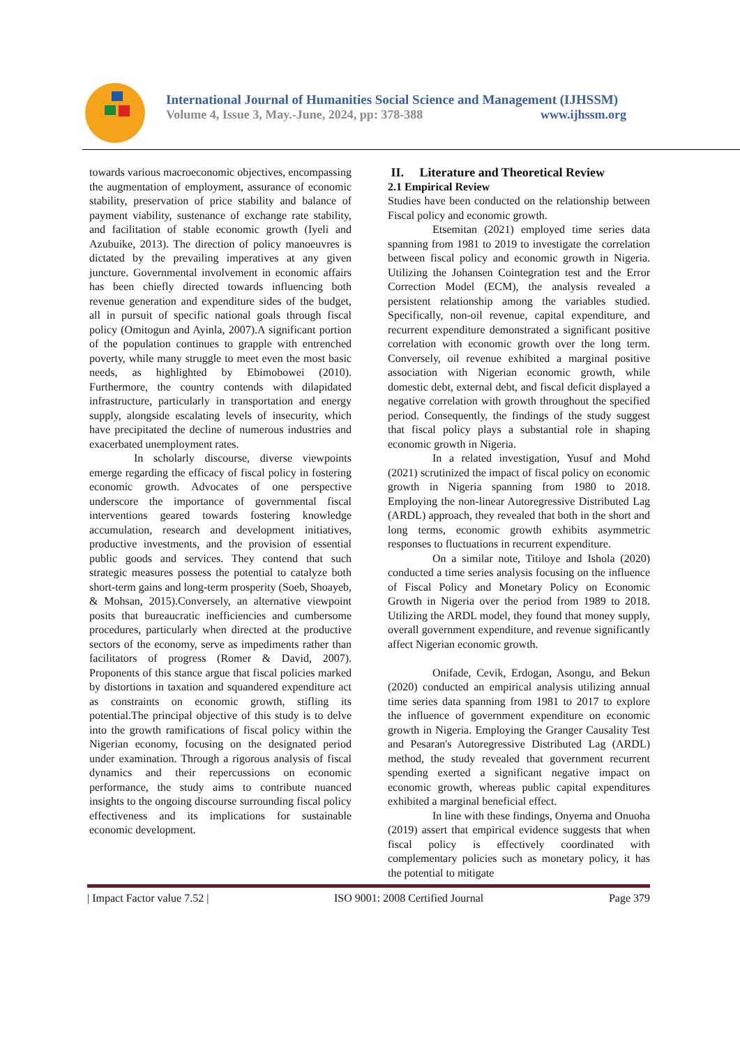International Journal of Humanities Social Science and Management (IJHSSM)
Volume 4, Issue 3, May.-June, 2024, pp: 378-388 www.ijhssm.org
towards various macroeconomic objectives, encompassing the augmentation of employment, assurance of economic stability, preservation of price stability and balance of payment viability, sustenance of exchange rate stability, and facilitation of stable economic growth (Iyeli and Azubuike, 2013). The direction of policy manoeuvres is dictated by the prevailing imperatives at any given juncture. Governmental involvement in economic affairs has been chiefly directed towards influencing both revenue generation and expenditure sides of the budget, all in pursuit of specific national goals through fiscal policy (Omitogun and Ayinla, 2007).A significant portion of the population continues to grapple with entrenched poverty, while many struggle to meet even the most basic needs, as highlighted by Ebimobowei (2010). Furthermore, the country contends with dilapidated infrastructure, particularly in transportation and energy supply, alongside escalating levels of insecurity, which have precipitated the decline of numerous industries and exacerbated unemployment rates.
In scholarly discourse, diverse viewpoints emerge regarding the efficacy of fiscal policy in fostering economic growth. Advocates of one perspective underscore the importance of governmental fiscal interventions geared towards fostering knowledge accumulation, research and development initiatives, productive investments, and the provision of essential public goods and services. They contend that such strategic measures possess the potential to catalyze both short-term gains and long-term prosperity (Soeb, Shoayeb, & Mohsan, 2015).Conversely, an alternative viewpoint posits that bureaucratic inefficiencies and cumbersome procedures, particularly when directed at the productive sectors of the economy, serve as impediments rather than facilitators of progress (Romer & David, 2007). Proponents of this stance argue that fiscal policies marked by distortions in taxation and squandered expenditure act as constraints on economic growth, stifling its potential.The principal objective of this study is to delve into the growth ramifications of fiscal policy within the Nigerian economy, focusing on the designated period under examination. Through a rigorous analysis of fiscal dynamics and their repercussions on economic performance, the study aims to contribute nuanced insights to the ongoing discourse surrounding fiscal policy effectiveness and its implications for sustainable economic development.
II. Literature and Theoretical Review
2.1 Empirical Review
Studies have been conducted on the relationship between Fiscal policy and economic growth.
Etsemitan (2021) employed time series data spanning from 1981 to 2019 to investigate the correlation between fiscal policy and economic growth in Nigeria. Utilizing the Johansen Cointegration test and the Error Correction Model (ECM), the analysis revealed a persistent relationship among the variables studied. Specifically, non-oil revenue, capital expenditure, and recurrent expenditure demonstrated a significant positive correlation with economic growth over the long term. Conversely, oil revenue exhibited a marginal positive association with Nigerian economic growth, while domestic debt, external debt, and fiscal deficit displayed a negative correlation with growth throughout the specified period. Consequently, the findings of the study suggest that fiscal policy plays a substantial role in shaping economic growth in Nigeria.
In a related investigation, Yusuf and Mohd (2021) scrutinized the impact of fiscal policy on economic growth in Nigeria spanning from 1980 to 2018. Employing the non-linear Autoregressive Distributed Lag (ARDL) approach, they revealed that both in the short and long terms, economic growth exhibits asymmetric responses to fluctuations in recurrent expenditure.
On a similar note, Titiloye and Ishola (2020) conducted a time series analysis focusing on the influence of Fiscal Policy and Monetary Policy on Economic Growth in Nigeria over the period from 1989 to 2018. Utilizing the ARDL model, they found that money supply, overall government expenditure, and revenue significantly affect Nigerian economic growth.
Onifade, Cevik, Erdogan, Asongu, and Bekun (2020) conducted an empirical analysis utilizing annual time series data spanning from 1981 to 2017 to explore the influence of government expenditure on economic growth in Nigeria. Employing the Granger Causality Test and Pesaran's Autoregressive Distributed Lag (ARDL) method, the study revealed that government recurrent spending exerted a significant negative impact on economic growth, whereas public capital expenditures exhibited a marginal beneficial effect.
In line with these findings, Onyema and Onuoha (2019) assert that empirical evidence suggests that when fiscal policy is effectively coordinated with complementary policies such as monetary policy, it has the potential to mitigate
| Impact Factor value 7.52 | ISO 9001: 2008 Certified Journal Page 379